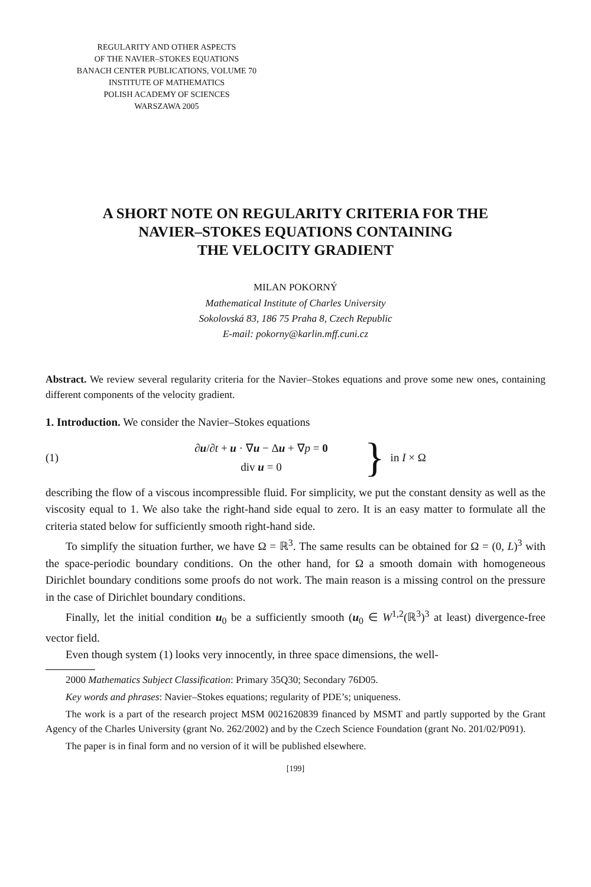REGULARITY AND OTHER ASPECTS
OF THE NAVIER–STOKES EQUATIONS
BANACH CENTER PUBLICATIONS, VOLUME 70
INSTITUTE OF MATHEMATICS
POLISH ACADEMY OF SCIENCES
WARSZAWA 2005
A SHORT NOTE ON REGULARITY CRITERIA FOR THE
NAVIER–STOKES EQUATIONS CONTAINING
THE VELOCITY GRADIENT
MILAN POKORNÝ
Mathematical Institute of Charles University
Sokolovská 83, 186 75 Praha 8, Czech Republic
E-mail: pokorny@karlin.mff.cuni.cz
Abstract. We review several regularity criteria for the Navier–Stokes equations and prove some new ones, containing different components of the velocity gradient.
1. Introduction. We consider the Navier–Stokes equations
(1) ∂u/∂t + u · ∇u − Δu + ∇p = 0
div u = 0 } in I × Ω
describing the flow of a viscous incompressible fluid. For simplicity, we put the constant density as well as the viscosity equal to 1. We also take the right-hand side equal to zero. It is an easy matter to formulate all the criteria stated below for sufficiently smooth right-hand side.
To simplify the situation further, we have Ω = ℝ<sup>3</sup>. The same results can be obtained for Ω = (0, L)<sup>3</sup> with the space-periodic boundary conditions. On the other hand, for Ω a smooth domain with homogeneous Dirichlet boundary conditions some proofs do not work. The main reason is a missing control on the pressure in the case of Dirichlet boundary conditions.
Finally, let the initial condition u<sub>0</sub> be a sufficiently smooth (u<sub>0</sub> ∈ W<sup>1,2</sup>(ℝ<sup>3</sup>)<sup>3</sup> at least) divergence-free vector field.
Even though system (1) looks very innocently, in three space dimensions, the well-
2000 Mathematics Subject Classification: Primary 35Q30; Secondary 76D05.
Key words and phrases: Navier–Stokes equations; regularity of PDE’s; uniqueness.
The work is a part of the research project MSM 0021620839 financed by MSMT and partly supported by the Grant Agency of the Charles University (grant No. 262/2002) and by the Czech Science Foundation (grant No. 201/02/P091).
The paper is in final form and no version of it will be published elsewhere.
[199]